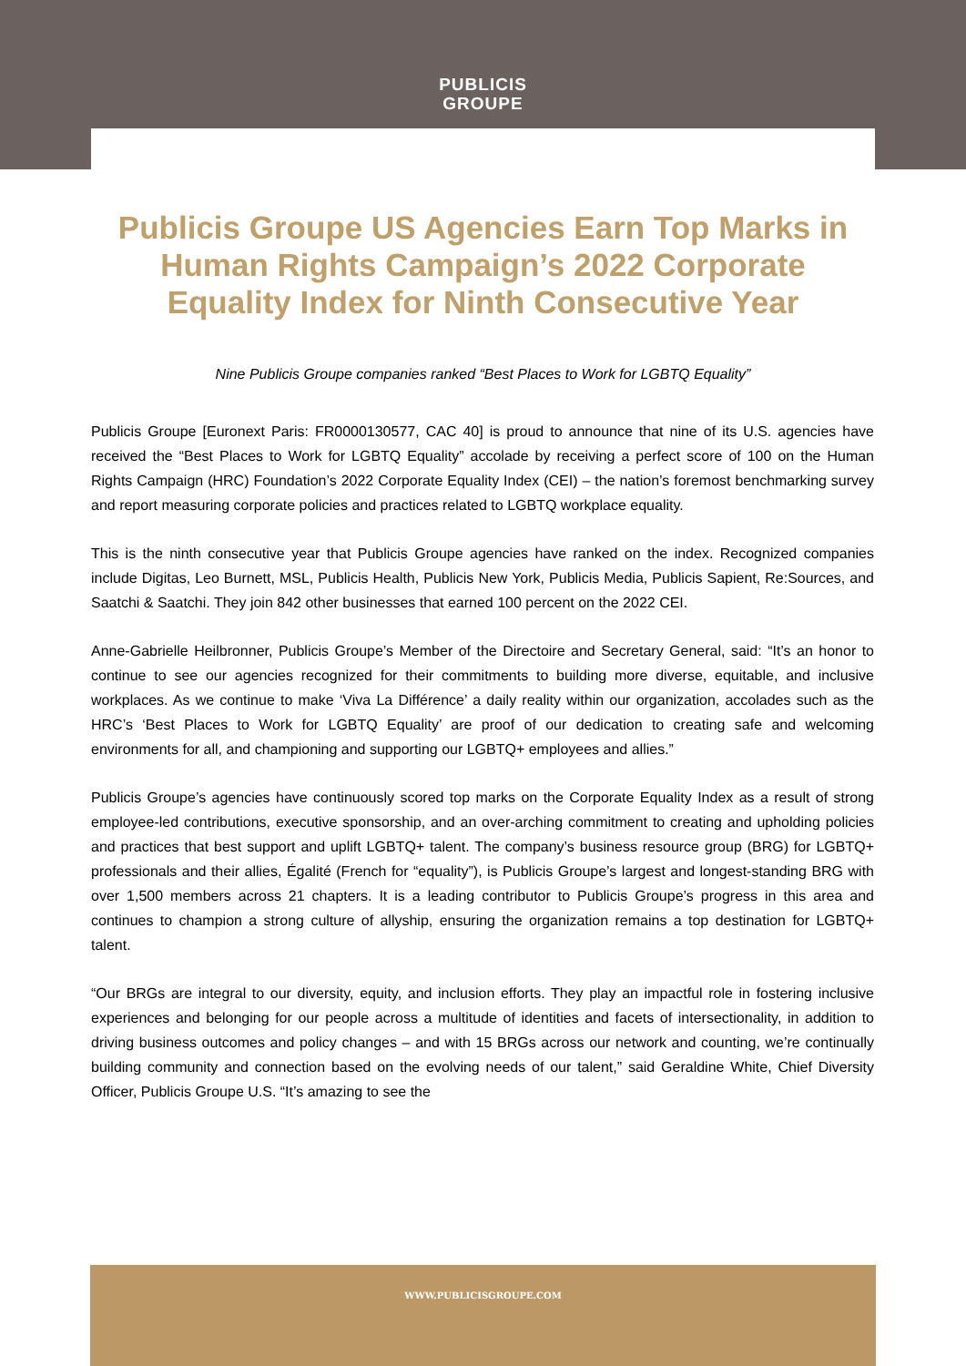PUBLICIS
GROUPE
Publicis Groupe US Agencies Earn Top Marks in Human Rights Campaign’s 2022 Corporate Equality Index for Ninth Consecutive Year
Nine Publicis Groupe companies ranked “Best Places to Work for LGBTQ Equality”
Publicis Groupe [Euronext Paris: FR0000130577, CAC 40] is proud to announce that nine of its U.S. agencies have received the “Best Places to Work for LGBTQ Equality” accolade by receiving a perfect score of 100 on the Human Rights Campaign (HRC) Foundation’s 2022 Corporate Equality Index (CEI) – the nation’s foremost benchmarking survey and report measuring corporate policies and practices related to LGBTQ workplace equality.
This is the ninth consecutive year that Publicis Groupe agencies have ranked on the index. Recognized companies include Digitas, Leo Burnett, MSL, Publicis Health, Publicis New York, Publicis Media, Publicis Sapient, Re:Sources, and Saatchi & Saatchi. They join 842 other businesses that earned 100 percent on the 2022 CEI.
Anne-Gabrielle Heilbronner, Publicis Groupe’s Member of the Directoire and Secretary General, said: “It’s an honor to continue to see our agencies recognized for their commitments to building more diverse, equitable, and inclusive workplaces. As we continue to make ‘Viva La Différence’ a daily reality within our organization, accolades such as the HRC’s ‘Best Places to Work for LGBTQ Equality’ are proof of our dedication to creating safe and welcoming environments for all, and championing and supporting our LGBTQ+ employees and allies.”
Publicis Groupe’s agencies have continuously scored top marks on the Corporate Equality Index as a result of strong employee-led contributions, executive sponsorship, and an over-arching commitment to creating and upholding policies and practices that best support and uplift LGBTQ+ talent. The company’s business resource group (BRG) for LGBTQ+ professionals and their allies, Égalité (French for “equality”), is Publicis Groupe’s largest and longest-standing BRG with over 1,500 members across 21 chapters. It is a leading contributor to Publicis Groupe’s progress in this area and continues to champion a strong culture of allyship, ensuring the organization remains a top destination for LGBTQ+ talent.
“Our BRGs are integral to our diversity, equity, and inclusion efforts. They play an impactful role in fostering inclusive experiences and belonging for our people across a multitude of identities and facets of intersectionality, in addition to driving business outcomes and policy changes – and with 15 BRGs across our network and counting, we’re continually building community and connection based on the evolving needs of our talent,” said Geraldine White, Chief Diversity Officer, Publicis Groupe U.S. “It’s amazing to see the
WWW.PUBLICISGROUPE.COM